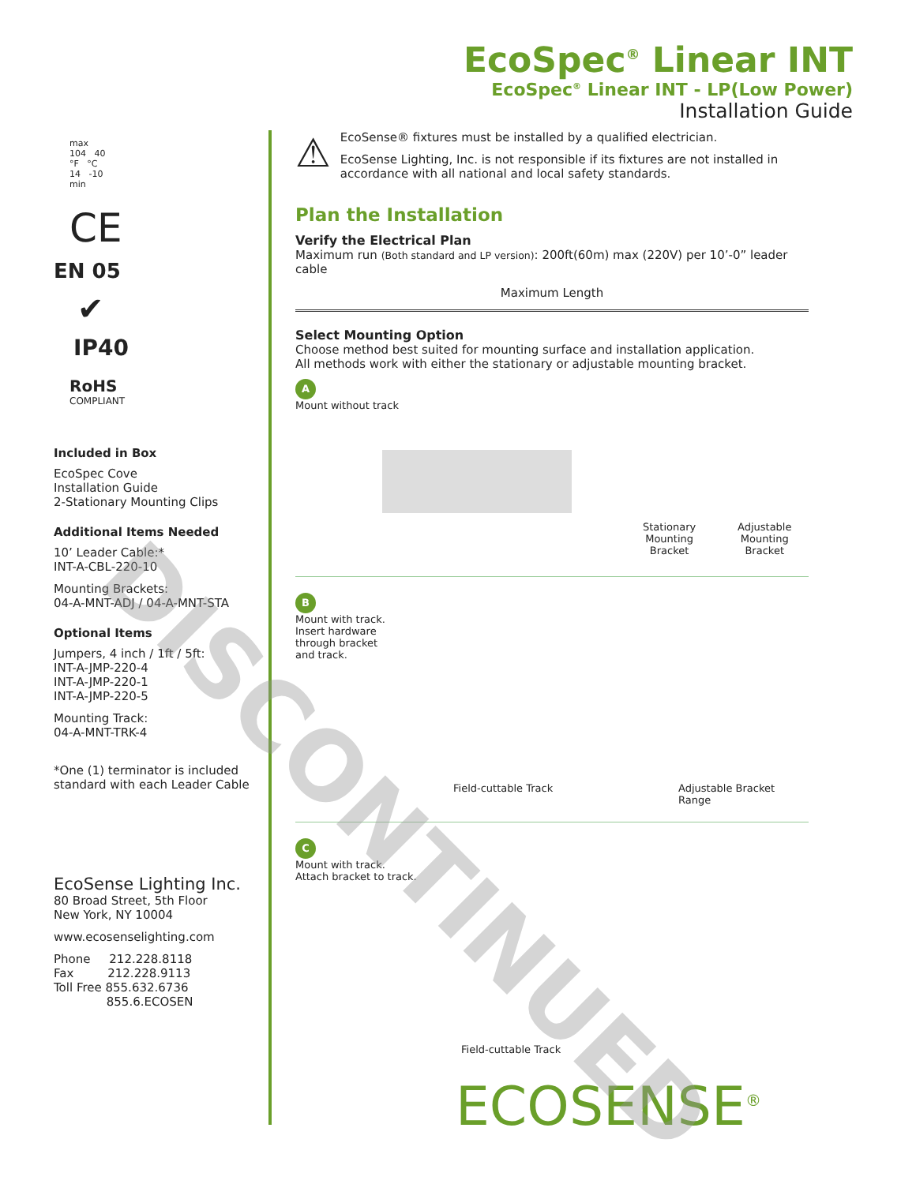EcoSpec<sup>®</sup> Linear INT
EcoSpec<sup>®</sup> Linear INT - LP(Low Power)
Installation Guide
max
104 40
°F °C
14 -10
min
CE
EN 05
✔
IP40
RoHS
COMPLIANT
Included in Box
EcoSpec Cove
Installation Guide
2-Stationary Mounting Clips
Additional Items Needed
10’ Leader Cable:*
INT-A-CBL-220-10
Mounting Brackets:
04-A-MNT-ADJ / 04-A-MNT-STA
Optional Items
Jumpers, 4 inch / 1ft / 5ft:
INT-A-JMP-220-4
INT-A-JMP-220-1
INT-A-JMP-220-5
Mounting Track:
04-A-MNT-TRK-4
*One (1) terminator is included
standard with each Leader Cable
EcoSense Lighting Inc.
80 Broad Street, 5th Floor
New York, NY 10004
www.ecosenselighting.com
Phone 212.228.8118
Fax 212.228.9113
Toll Free 855.632.6736
855.6.ECOSEN
⚠
EcoSense® fixtures must be installed by a qualified electrician.
EcoSense Lighting, Inc. is not responsible if its fixtures are not installed in accordance with all national and local safety standards.
Plan the Installation
Verify the Electrical Plan
Maximum run (Both standard and LP version): 200ft(60m) max (220V) per 10’-0” leader cable
Maximum Length
Select Mounting Option
Choose method best suited for mounting surface and installation application.
All methods work with either the stationary or adjustable mounting bracket.
A
Mount without track
Stationary
Mounting
Bracket
Adjustable
Mounting
Bracket
B
Mount with track.
Insert hardware
through bracket
and track.
Field-cuttable Track Adjustable Bracket Range
C
Mount with track.
Attach bracket to track.
Field-cuttable Track
ECOSENSE<sup>®</sup>
DISCONTINUED